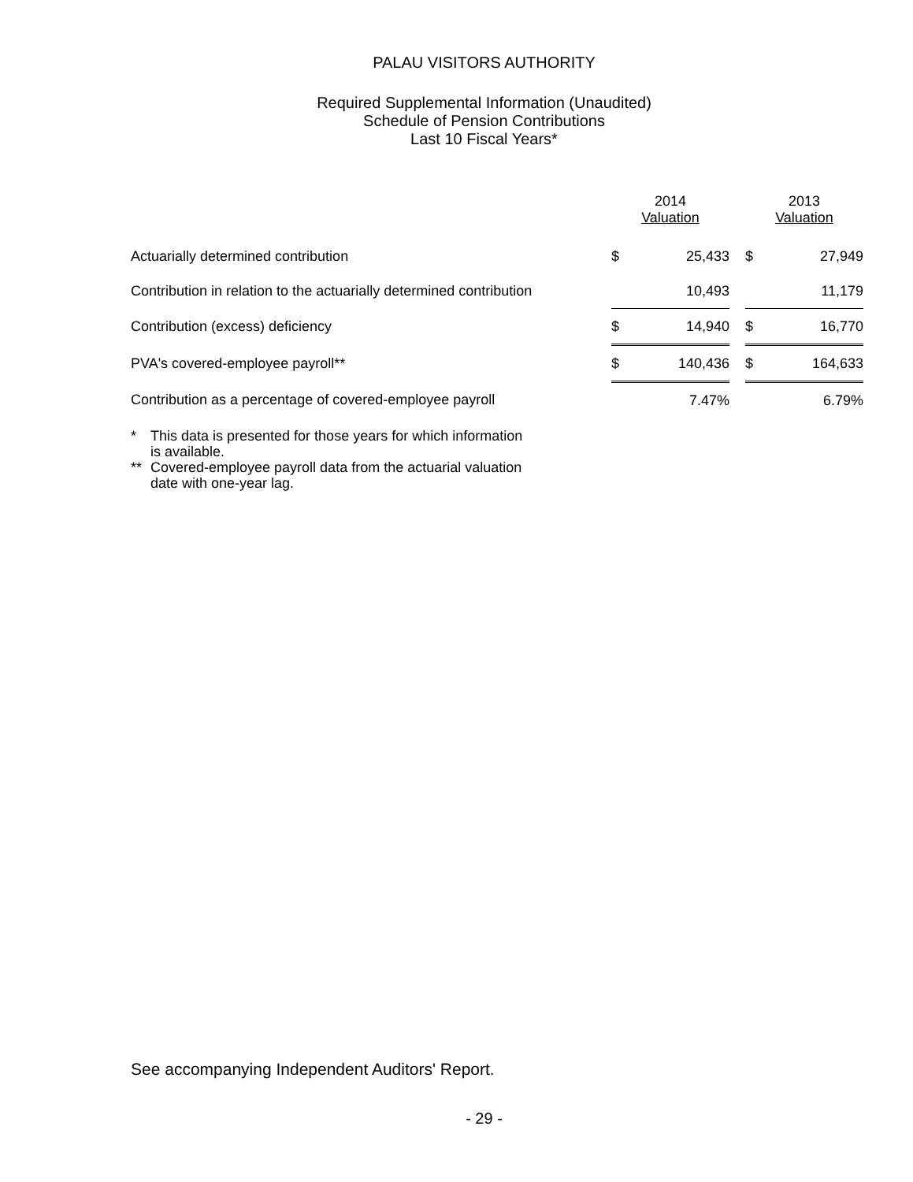PALAU VISITORS AUTHORITY
Required Supplemental Information (Unaudited)
Schedule of Pension Contributions
Last 10 Fiscal Years*
| | 2014 Valuation | | | 2013 Valuation | |
| --- | --- | --- | --- | --- | --- |
| Actuarially determined contribution | $ | 25,433 | | $ | 27,949 |
| Contribution in relation to the actuarially determined contribution | | 10,493 | | | 11,179 |
| Contribution (excess) deficiency | $ | 14,940 | | $ | 16,770 |
| PVA's covered-employee payroll** | $ | 140,436 | | $ | 164,633 |
| Contribution as a percentage of covered-employee payroll | | 7.47% | | | 6.79% |
* This data is presented for those years for which information
is available.
** Covered-employee payroll data from the actuarial valuation
date with one-year lag.
See accompanying Independent Auditors' Report.
- 29 -